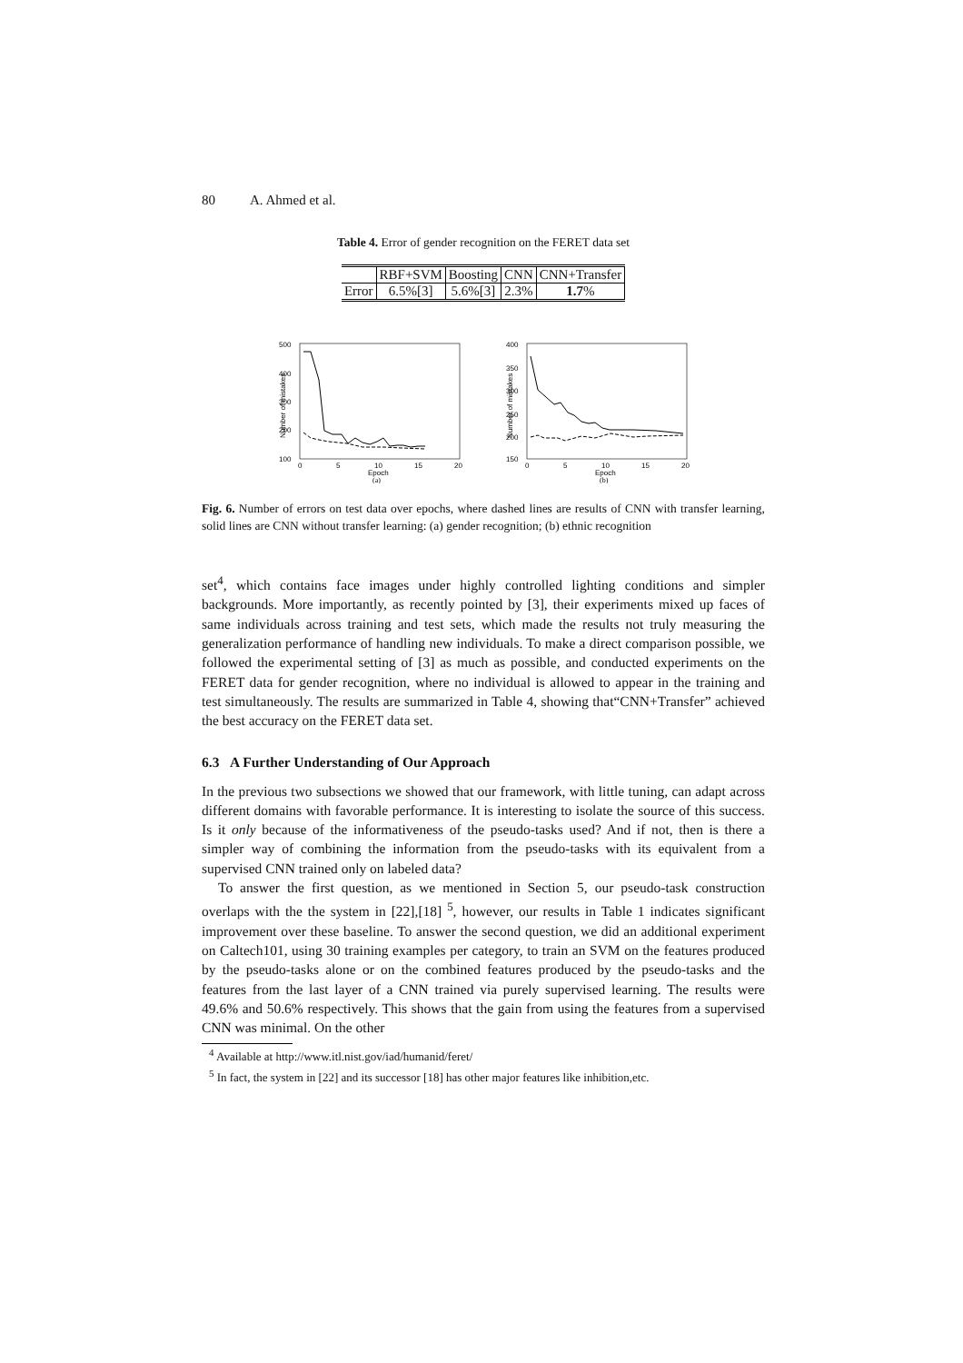80 A. Ahmed et al.
Table 4. Error of gender recognition on the FERET data set
| | RBF+SVM | Boosting | CNN | CNN+Transfer |
| Error | 6.5%[3] | 5.6%[3] | 2.3% | 1.7 % |
500
400
300
200
100
Number of mistakes
0
5
10
15
20
Epoch
(a)
400
350
300
250
200
150
Number of mistakes
0
5
10
15
20
Epoch
(b)
Fig. 6. Number of errors on test data over epochs, where dashed lines are results of CNN with transfer learning, solid lines are CNN without transfer learning: (a) gender recognition; (b) ethnic recognition
set<sup>4</sup>, which contains face images under highly controlled lighting conditions and simpler backgrounds. More importantly, as recently pointed by [3], their experiments mixed up faces of same individuals across training and test sets, which made the results not truly measuring the generalization performance of handling new individuals. To make a direct comparison possible, we followed the experimental setting of [3] as much as possible, and conducted experiments on the FERET data for gender recognition, where no individual is allowed to appear in the training and test simultaneously. The results are summarized in Table 4, showing that“CNN+Transfer” achieved the best accuracy on the FERET data set.
6.3 A Further Understanding of Our Approach
In the previous two subsections we showed that our framework, with little tuning, can adapt across different domains with favorable performance. It is interesting to isolate the source of this success. Is it only because of the informativeness of the pseudo-tasks used? And if not, then is there a simpler way of combining the information from the pseudo-tasks with its equivalent from a supervised CNN trained only on labeled data?
To answer the first question, as we mentioned in Section 5, our pseudo-task construction overlaps with the the system in [22],[18] <sup>5</sup>, however, our results in Table 1 indicates significant improvement over these baseline. To answer the second question, we did an additional experiment on Caltech101, using 30 training examples per category, to train an SVM on the features produced by the pseudo-tasks alone or on the combined features produced by the pseudo-tasks and the features from the last layer of a CNN trained via purely supervised learning. The results were 49.6% and 50.6% respectively. This shows that the gain from using the features from a supervised CNN was minimal. On the other
<sup>4</sup> Available at http://www.itl.nist.gov/iad/humanid/feret/
<sup>5</sup> In fact, the system in [22] and its successor [18] has other major features like inhibition,etc.